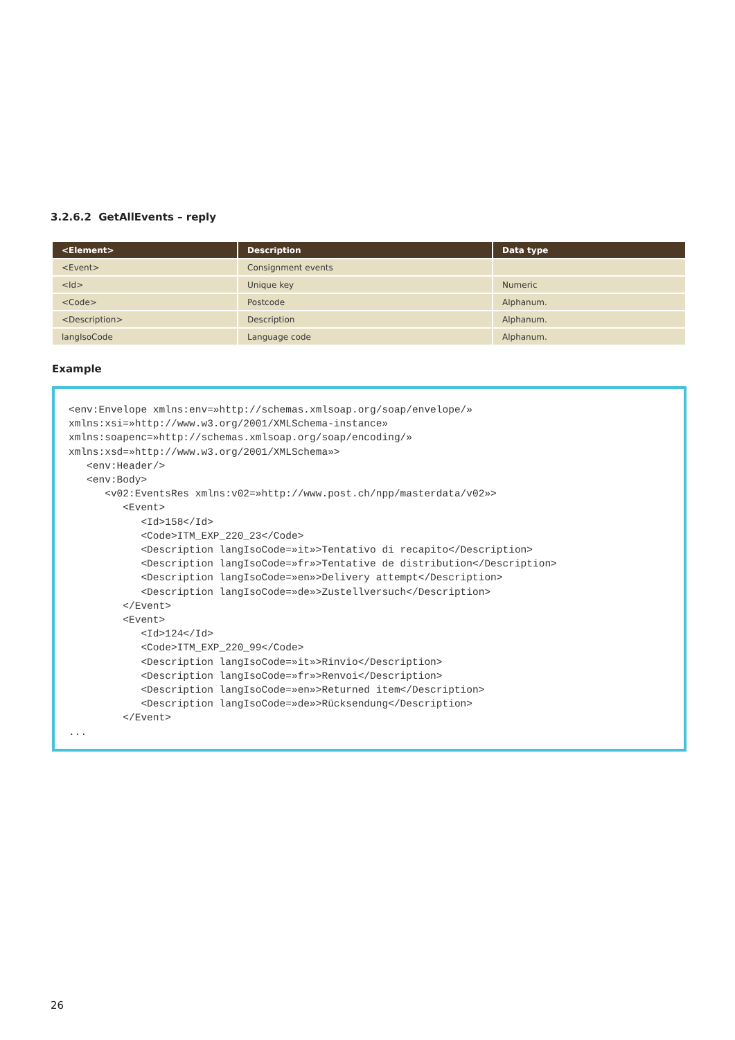3.2.6.2 GetAllEvents – reply
| <Element> | Description | Data type |
| --- | --- | --- |
| <Event> | Consignment events | |
| <Id> | Unique key | Numeric |
| <Code> | Postcode | Alphanum. |
| <Description> | Description | Alphanum. |
| langIsoCode | Language code | Alphanum. |
Example
<env:Envelope xmlns:env=»http://schemas.xmlsoap.org/soap/envelope/»
xmlns:xsi=»http://www.w3.org/2001/XMLSchema-instance»
xmlns:soapenc=»http://schemas.xmlsoap.org/soap/encoding/»
xmlns:xsd=»http://www.w3.org/2001/XMLSchema»>
   <env:Header/>
   <env:Body>
      <v02:EventsRes xmlns:v02=»http://www.post.ch/npp/masterdata/v02»>
         <Event>
            <Id>158</Id>
            <Code>ITM_EXP_220_23</Code>
            <Description langIsoCode=»it»>Tentativo di recapito</Description>
            <Description langIsoCode=»fr»>Tentative de distribution</Description>
            <Description langIsoCode=»en»>Delivery attempt</Description>
            <Description langIsoCode=»de»>Zustellversuch</Description>
         </Event>
         <Event>
            <Id>124</Id>
            <Code>ITM_EXP_220_99</Code>
            <Description langIsoCode=»it»>Rinvio</Description>
            <Description langIsoCode=»fr»>Renvoi</Description>
            <Description langIsoCode=»en»>Returned item</Description>
            <Description langIsoCode=»de»>Rücksendung</Description>
         </Event>
...
26